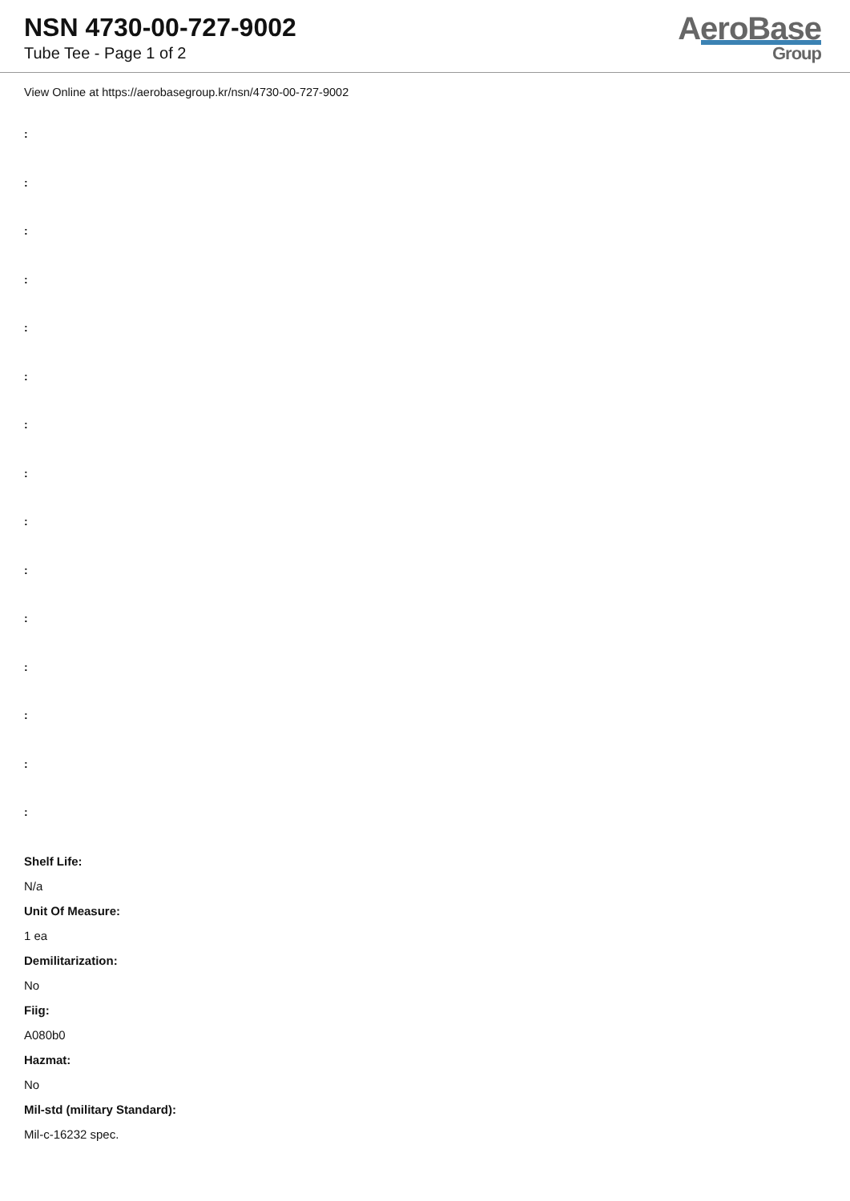NSN 4730-00-727-9002
Tube Tee - Page 1 of 2
AeroBase
Group
View Online at https://aerobasegroup.kr/nsn/4730-00-727-9002
:
:
:
:
:
:
:
:
:
:
:
:
:
:
:
Shelf Life:
N/a
Unit Of Measure:
1 ea
Demilitarization:
No
Fiig:
A080b0
Hazmat:
No
Mil-std (military Standard):
Mil-c-16232 spec.